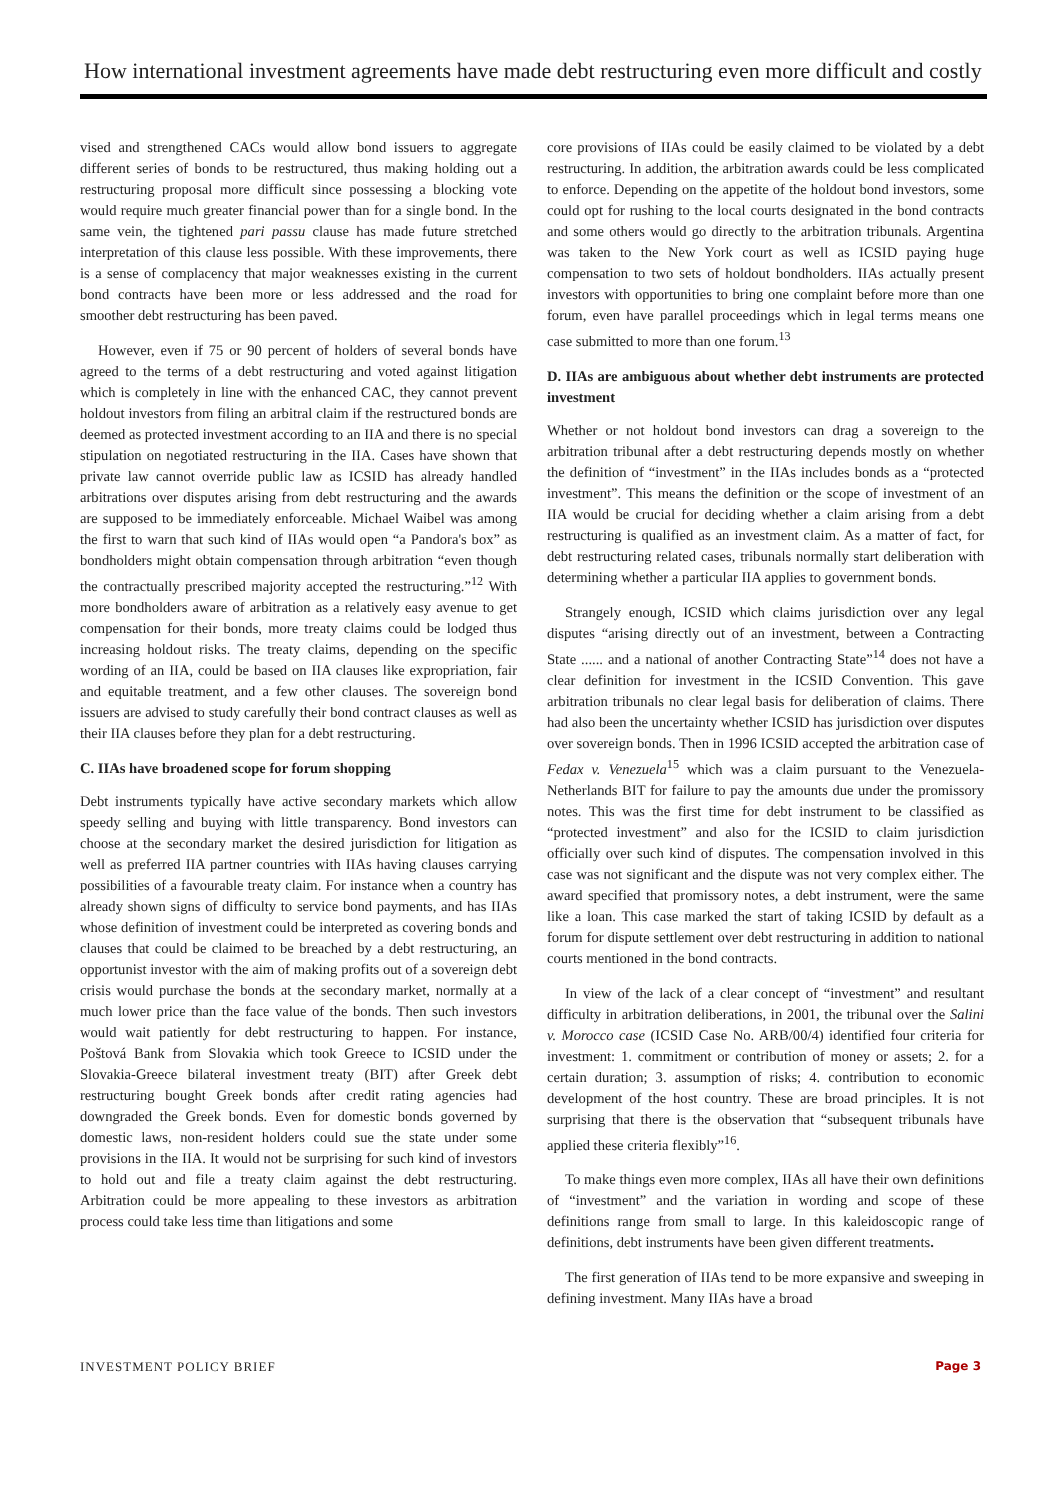How international investment agreements have made debt restructuring even more difficult and costly
vised and strengthened CACs would allow bond issuers to aggregate different series of bonds to be restructured, thus making holding out a restructuring proposal more difficult since possessing a blocking vote would require much greater financial power than for a single bond. In the same vein, the tightened pari passu clause has made future stretched interpretation of this clause less possible. With these improvements, there is a sense of complacency that major weaknesses existing in the current bond contracts have been more or less addressed and the road for smoother debt restructuring has been paved.
However, even if 75 or 90 percent of holders of several bonds have agreed to the terms of a debt restructuring and voted against litigation which is completely in line with the enhanced CAC, they cannot prevent holdout investors from filing an arbitral claim if the restructured bonds are deemed as protected investment according to an IIA and there is no special stipulation on negotiated restructuring in the IIA. Cases have shown that private law cannot override public law as ICSID has already handled arbitrations over disputes arising from debt restructuring and the awards are supposed to be immediately enforceable. Michael Waibel was among the first to warn that such kind of IIAs would open “a Pandora's box” as bondholders might obtain compensation through arbitration “even though the contractually prescribed majority accepted the restructuring.”<sup>12</sup> With more bondholders aware of arbitration as a relatively easy avenue to get compensation for their bonds, more treaty claims could be lodged thus increasing holdout risks. The treaty claims, depending on the specific wording of an IIA, could be based on IIA clauses like expropriation, fair and equitable treatment, and a few other clauses. The sovereign bond issuers are advised to study carefully their bond contract clauses as well as their IIA clauses before they plan for a debt restructuring.
C. IIAs have broadened scope for forum shopping
Debt instruments typically have active secondary markets which allow speedy selling and buying with little transparency. Bond investors can choose at the secondary market the desired jurisdiction for litigation as well as preferred IIA partner countries with IIAs having clauses carrying possibilities of a favourable treaty claim. For instance when a country has already shown signs of difficulty to service bond payments, and has IIAs whose definition of investment could be interpreted as covering bonds and clauses that could be claimed to be breached by a debt restructuring, an opportunist investor with the aim of making profits out of a sovereign debt crisis would purchase the bonds at the secondary market, normally at a much lower price than the face value of the bonds. Then such investors would wait patiently for debt restructuring to happen. For instance, Poštová Bank from Slovakia which took Greece to ICSID under the Slovakia-Greece bilateral investment treaty (BIT) after Greek debt restructuring bought Greek bonds after credit rating agencies had downgraded the Greek bonds. Even for domestic bonds governed by domestic laws, non-resident holders could sue the state under some provisions in the IIA. It would not be surprising for such kind of investors to hold out and file a treaty claim against the debt restructuring. Arbitration could be more appealing to these investors as arbitration process could take less time than litigations and some
core provisions of IIAs could be easily claimed to be violated by a debt restructuring. In addition, the arbitration awards could be less complicated to enforce. Depending on the appetite of the holdout bond investors, some could opt for rushing to the local courts designated in the bond contracts and some others would go directly to the arbitration tribunals. Argentina was taken to the New York court as well as ICSID paying huge compensation to two sets of holdout bondholders. IIAs actually present investors with opportunities to bring one complaint before more than one forum, even have parallel proceedings which in legal terms means one case submitted to more than one forum.<sup>13</sup>
D. IIAs are ambiguous about whether debt instruments are protected investment
Whether or not holdout bond investors can drag a sovereign to the arbitration tribunal after a debt restructuring depends mostly on whether the definition of “investment” in the IIAs includes bonds as a “protected investment”. This means the definition or the scope of investment of an IIA would be crucial for deciding whether a claim arising from a debt restructuring is qualified as an investment claim. As a matter of fact, for debt restructuring related cases, tribunals normally start deliberation with determining whether a particular IIA applies to government bonds.
Strangely enough, ICSID which claims jurisdiction over any legal disputes “arising directly out of an investment, between a Contracting State ...... and a national of another Contracting State”<sup>14</sup> does not have a clear definition for investment in the ICSID Convention. This gave arbitration tribunals no clear legal basis for deliberation of claims. There had also been the uncertainty whether ICSID has jurisdiction over disputes over sovereign bonds. Then in 1996 ICSID accepted the arbitration case of Fedax v. Venezuela<sup>15</sup> which was a claim pursuant to the Venezuela-Netherlands BIT for failure to pay the amounts due under the promissory notes. This was the first time for debt instrument to be classified as “protected investment” and also for the ICSID to claim jurisdiction officially over such kind of disputes. The compensation involved in this case was not significant and the dispute was not very complex either. The award specified that promissory notes, a debt instrument, were the same like a loan. This case marked the start of taking ICSID by default as a forum for dispute settlement over debt restructuring in addition to national courts mentioned in the bond contracts.
In view of the lack of a clear concept of “investment” and resultant difficulty in arbitration deliberations, in 2001, the tribunal over the Salini v. Morocco case (ICSID Case No. ARB/00/4) identified four criteria for investment: 1. commitment or contribution of money or assets; 2. for a certain duration; 3. assumption of risks; 4. contribution to economic development of the host country. These are broad principles. It is not surprising that there is the observation that “subsequent tribunals have applied these criteria flexibly”<sup>16</sup>.
To make things even more complex, IIAs all have their own definitions of “investment” and the variation in wording and scope of these definitions range from small to large. In this kaleidoscopic range of definitions, debt instruments have been given different treatments.
The first generation of IIAs tend to be more expansive and sweeping in defining investment. Many IIAs have a broad
INVESTMENT POLICY BRIEF Page 3